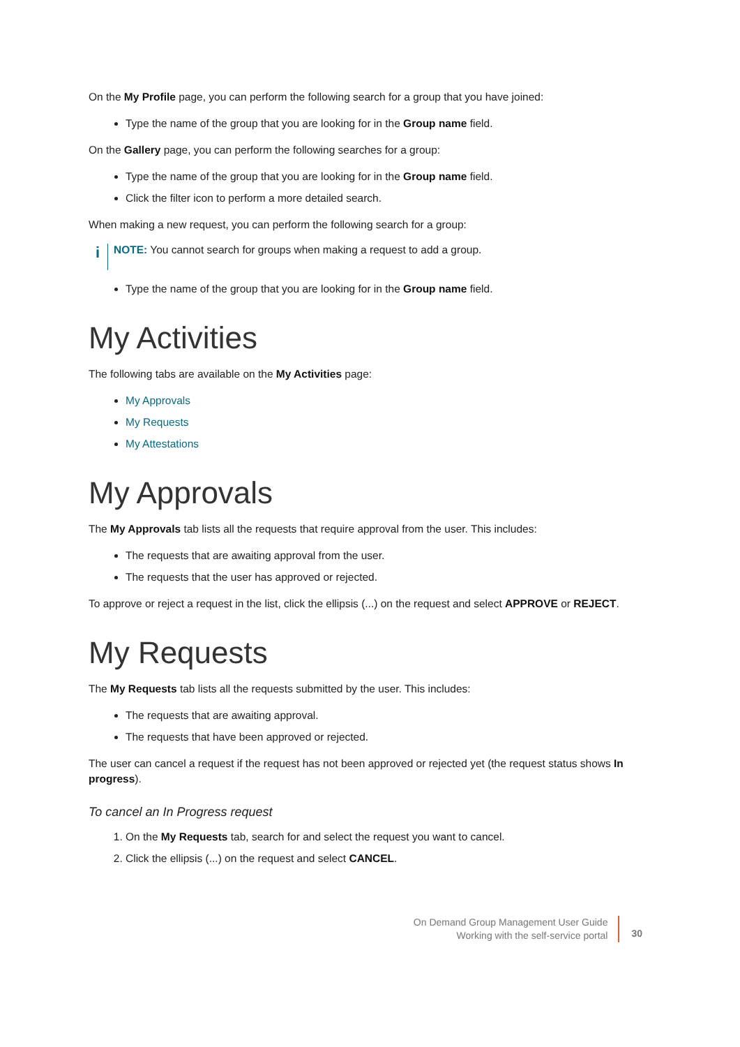On the My Profile page, you can perform the following search for a group that you have joined:
Type the name of the group that you are looking for in the Group name field.
On the Gallery page, you can perform the following searches for a group:
Type the name of the group that you are looking for in the Group name field.
Click the filter icon to perform a more detailed search.
When making a new request, you can perform the following search for a group:
i
NOTE: You cannot search for groups when making a request to add a group.
Type the name of the group that you are looking for in the Group name field.
My Activities
The following tabs are available on the My Activities page:
My Approvals
My Requests
My Attestations
My Approvals
The My Approvals tab lists all the requests that require approval from the user. This includes:
The requests that are awaiting approval from the user.
The requests that the user has approved or rejected.
To approve or reject a request in the list, click the ellipsis (...) on the request and select APPROVE or REJECT.
My Requests
The My Requests tab lists all the requests submitted by the user. This includes:
The requests that are awaiting approval.
The requests that have been approved or rejected.
The user can cancel a request if the request has not been approved or rejected yet (the request status shows In progress).
To cancel an In Progress request
1. On the My Requests tab, search for and select the request you want to cancel.
2. Click the ellipsis (...) on the request and select CANCEL.
On Demand Group Management User Guide
Working with the self-service portal
30